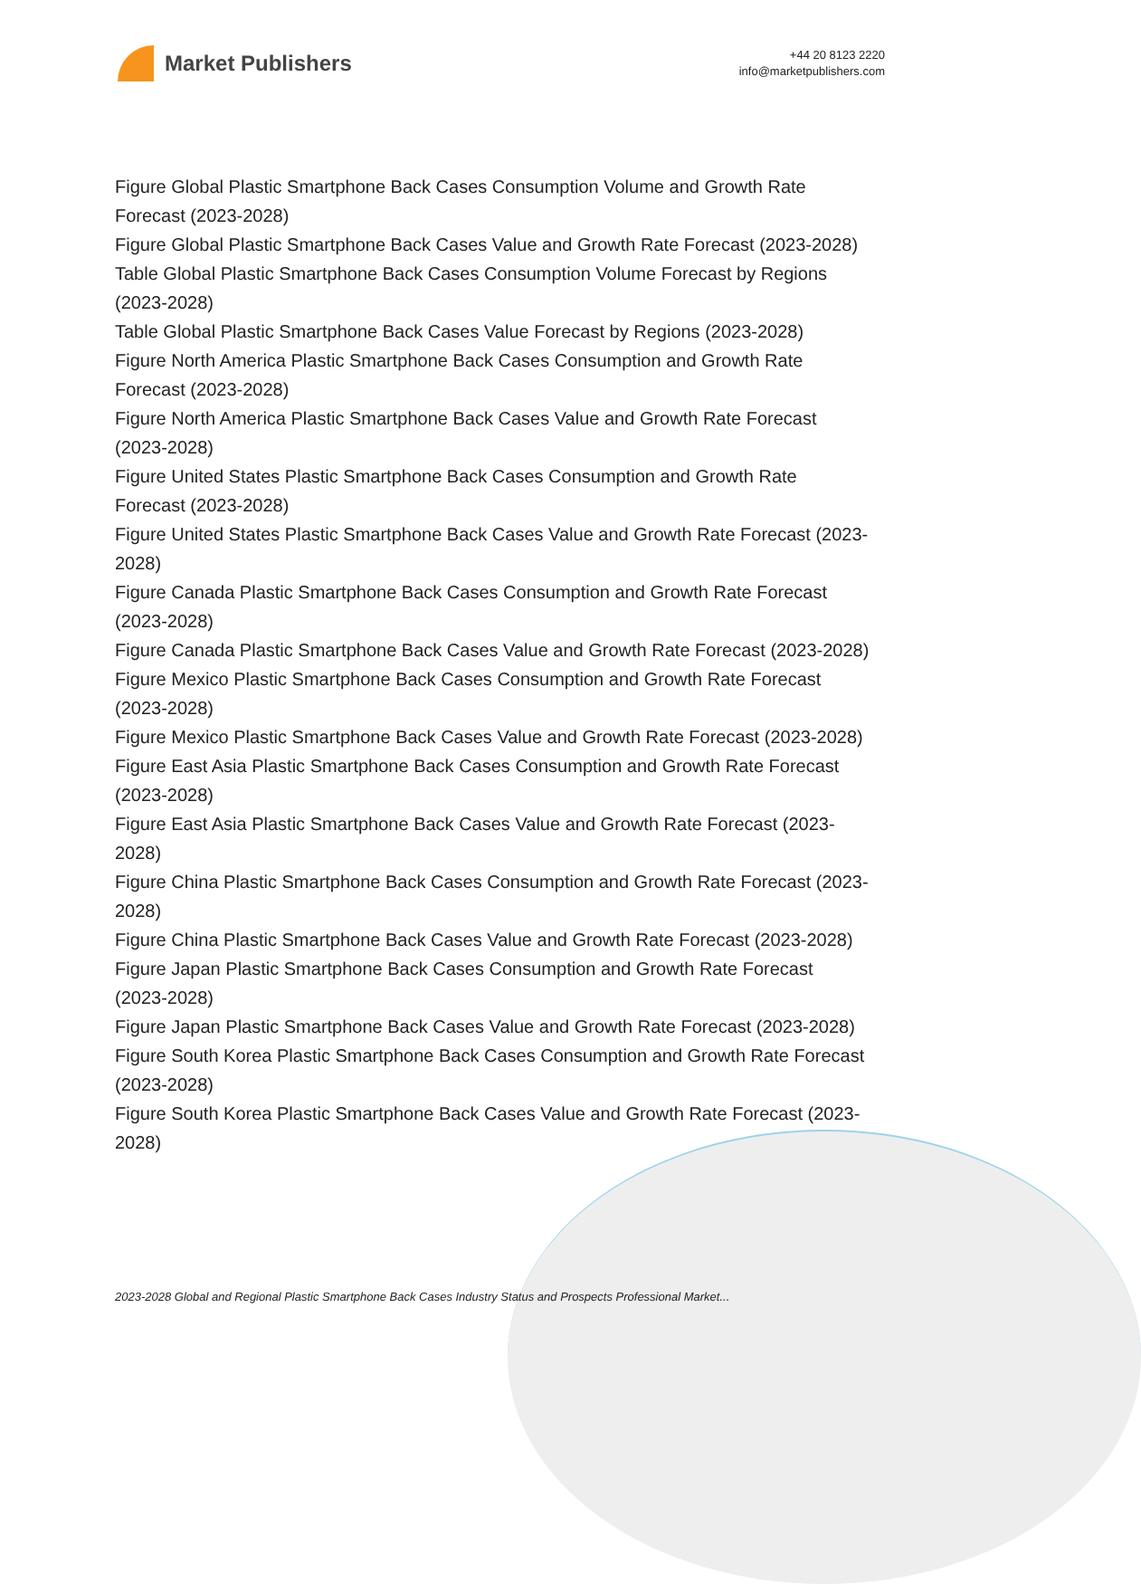Market Publishers
+44 20 8123 2220
info@marketpublishers.com
Figure Global Plastic Smartphone Back Cases Consumption Volume and Growth Rate Forecast (2023-2028)
Figure Global Plastic Smartphone Back Cases Value and Growth Rate Forecast (2023-2028)
Table Global Plastic Smartphone Back Cases Consumption Volume Forecast by Regions (2023-2028)
Table Global Plastic Smartphone Back Cases Value Forecast by Regions (2023-2028)
Figure North America Plastic Smartphone Back Cases Consumption and Growth Rate Forecast (2023-2028)
Figure North America Plastic Smartphone Back Cases Value and Growth Rate Forecast (2023-2028)
Figure United States Plastic Smartphone Back Cases Consumption and Growth Rate Forecast (2023-2028)
Figure United States Plastic Smartphone Back Cases Value and Growth Rate Forecast (2023-2028)
Figure Canada Plastic Smartphone Back Cases Consumption and Growth Rate Forecast (2023-2028)
Figure Canada Plastic Smartphone Back Cases Value and Growth Rate Forecast (2023-2028)
Figure Mexico Plastic Smartphone Back Cases Consumption and Growth Rate Forecast (2023-2028)
Figure Mexico Plastic Smartphone Back Cases Value and Growth Rate Forecast (2023-2028)
Figure East Asia Plastic Smartphone Back Cases Consumption and Growth Rate Forecast (2023-2028)
Figure East Asia Plastic Smartphone Back Cases Value and Growth Rate Forecast (2023-2028)
Figure China Plastic Smartphone Back Cases Consumption and Growth Rate Forecast (2023-2028)
Figure China Plastic Smartphone Back Cases Value and Growth Rate Forecast (2023-2028)
Figure Japan Plastic Smartphone Back Cases Consumption and Growth Rate Forecast (2023-2028)
Figure Japan Plastic Smartphone Back Cases Value and Growth Rate Forecast (2023-2028)
Figure South Korea Plastic Smartphone Back Cases Consumption and Growth Rate Forecast (2023-2028)
Figure South Korea Plastic Smartphone Back Cases Value and Growth Rate Forecast (2023-2028)
2023-2028 Global and Regional Plastic Smartphone Back Cases Industry Status and Prospects Professional Market...